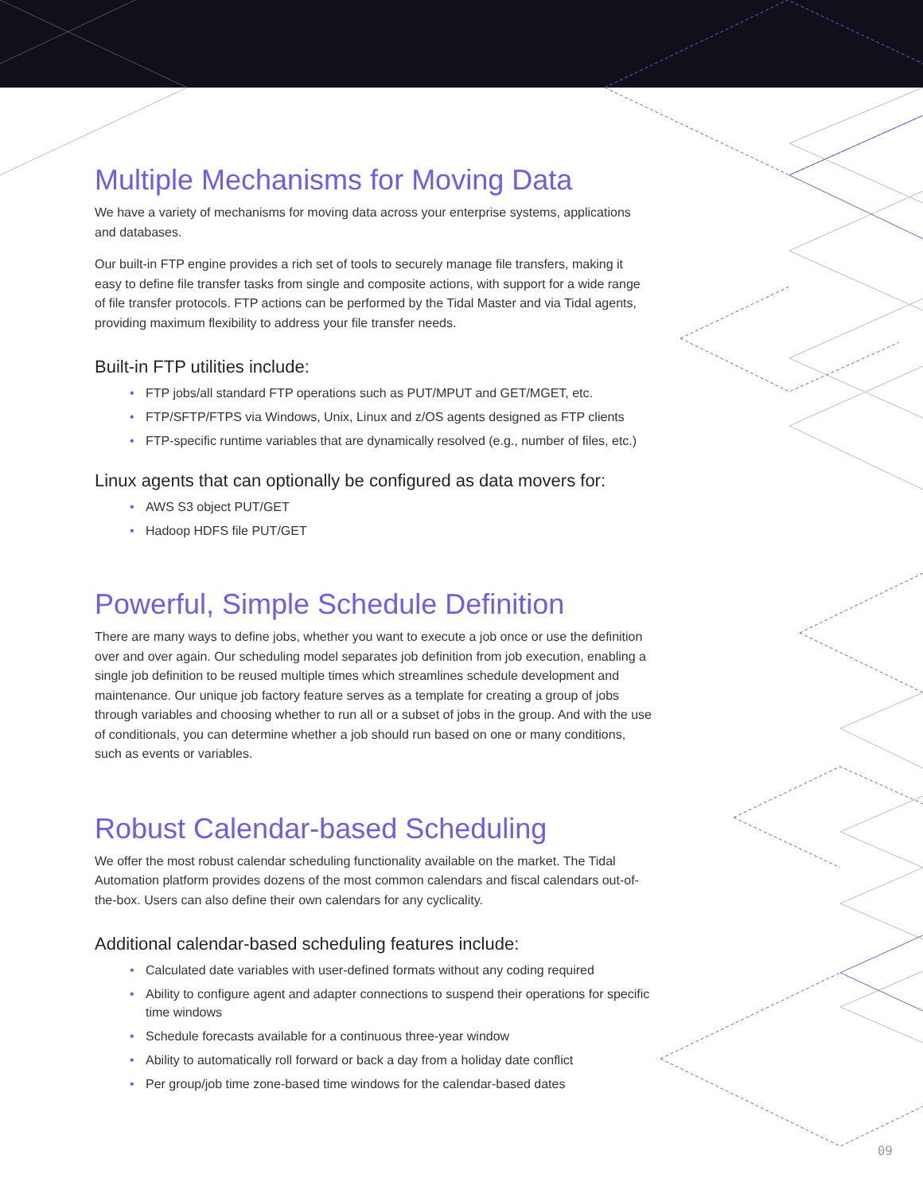Multiple Mechanisms for Moving Data
We have a variety of mechanisms for moving data across your enterprise systems, applications and databases.
Our built-in FTP engine provides a rich set of tools to securely manage file transfers, making it easy to define file transfer tasks from single and composite actions, with support for a wide range of file transfer protocols. FTP actions can be performed by the Tidal Master and via Tidal agents, providing maximum flexibility to address your file transfer needs.
Built-in FTP utilities include:
• FTP jobs/all standard FTP operations such as PUT/MPUT and GET/MGET, etc.
• FTP/SFTP/FTPS via Windows, Unix, Linux and z/OS agents designed as FTP clients
• FTP-specific runtime variables that are dynamically resolved (e.g., number of files, etc.)
Linux agents that can optionally be configured as data movers for:
• AWS S3 object PUT/GET
• Hadoop HDFS file PUT/GET
Powerful, Simple Schedule Definition
There are many ways to define jobs, whether you want to execute a job once or use the definition over and over again. Our scheduling model separates job definition from job execution, enabling a single job definition to be reused multiple times which streamlines schedule development and maintenance. Our unique job factory feature serves as a template for creating a group of jobs through variables and choosing whether to run all or a subset of jobs in the group. And with the use of conditionals, you can determine whether a job should run based on one or many conditions, such as events or variables.
Robust Calendar-based Scheduling
We offer the most robust calendar scheduling functionality available on the market. The Tidal Automation platform provides dozens of the most common calendars and fiscal calendars out-of-the-box. Users can also define their own calendars for any cyclicality.
Additional calendar-based scheduling features include:
• Calculated date variables with user-defined formats without any coding required
• Ability to configure agent and adapter connections to suspend their operations for specific time windows
• Schedule forecasts available for a continuous three-year window
• Ability to automatically roll forward or back a day from a holiday date conflict
• Per group/job time zone-based time windows for the calendar-based dates
09